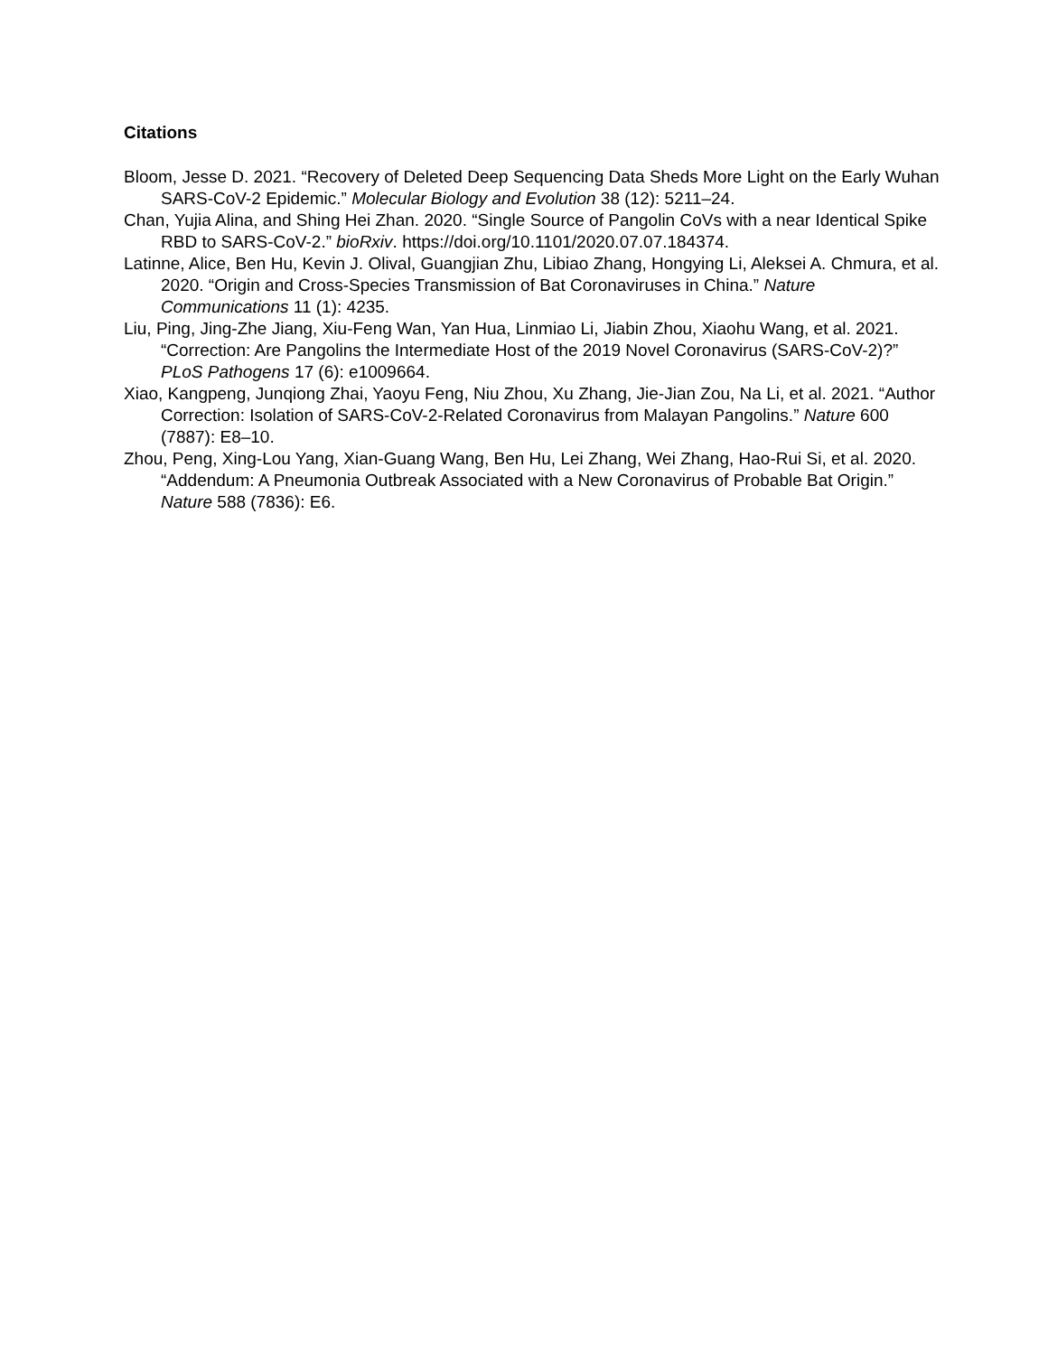Citations
Bloom, Jesse D. 2021. “Recovery of Deleted Deep Sequencing Data Sheds More Light on the Early Wuhan SARS-CoV-2 Epidemic.” Molecular Biology and Evolution 38 (12): 5211–24.
Chan, Yujia Alina, and Shing Hei Zhan. 2020. “Single Source of Pangolin CoVs with a near Identical Spike RBD to SARS-CoV-2.” bioRxiv. https://doi.org/10.1101/2020.07.07.184374.
Latinne, Alice, Ben Hu, Kevin J. Olival, Guangjian Zhu, Libiao Zhang, Hongying Li, Aleksei A. Chmura, et al. 2020. “Origin and Cross-Species Transmission of Bat Coronaviruses in China.” Nature Communications 11 (1): 4235.
Liu, Ping, Jing-Zhe Jiang, Xiu-Feng Wan, Yan Hua, Linmiao Li, Jiabin Zhou, Xiaohu Wang, et al. 2021. “Correction: Are Pangolins the Intermediate Host of the 2019 Novel Coronavirus (SARS-CoV-2)?” PLoS Pathogens 17 (6): e1009664.
Xiao, Kangpeng, Junqiong Zhai, Yaoyu Feng, Niu Zhou, Xu Zhang, Jie-Jian Zou, Na Li, et al. 2021. “Author Correction: Isolation of SARS-CoV-2-Related Coronavirus from Malayan Pangolins.” Nature 600 (7887): E8–10.
Zhou, Peng, Xing-Lou Yang, Xian-Guang Wang, Ben Hu, Lei Zhang, Wei Zhang, Hao-Rui Si, et al. 2020. “Addendum: A Pneumonia Outbreak Associated with a New Coronavirus of Probable Bat Origin.” Nature 588 (7836): E6.